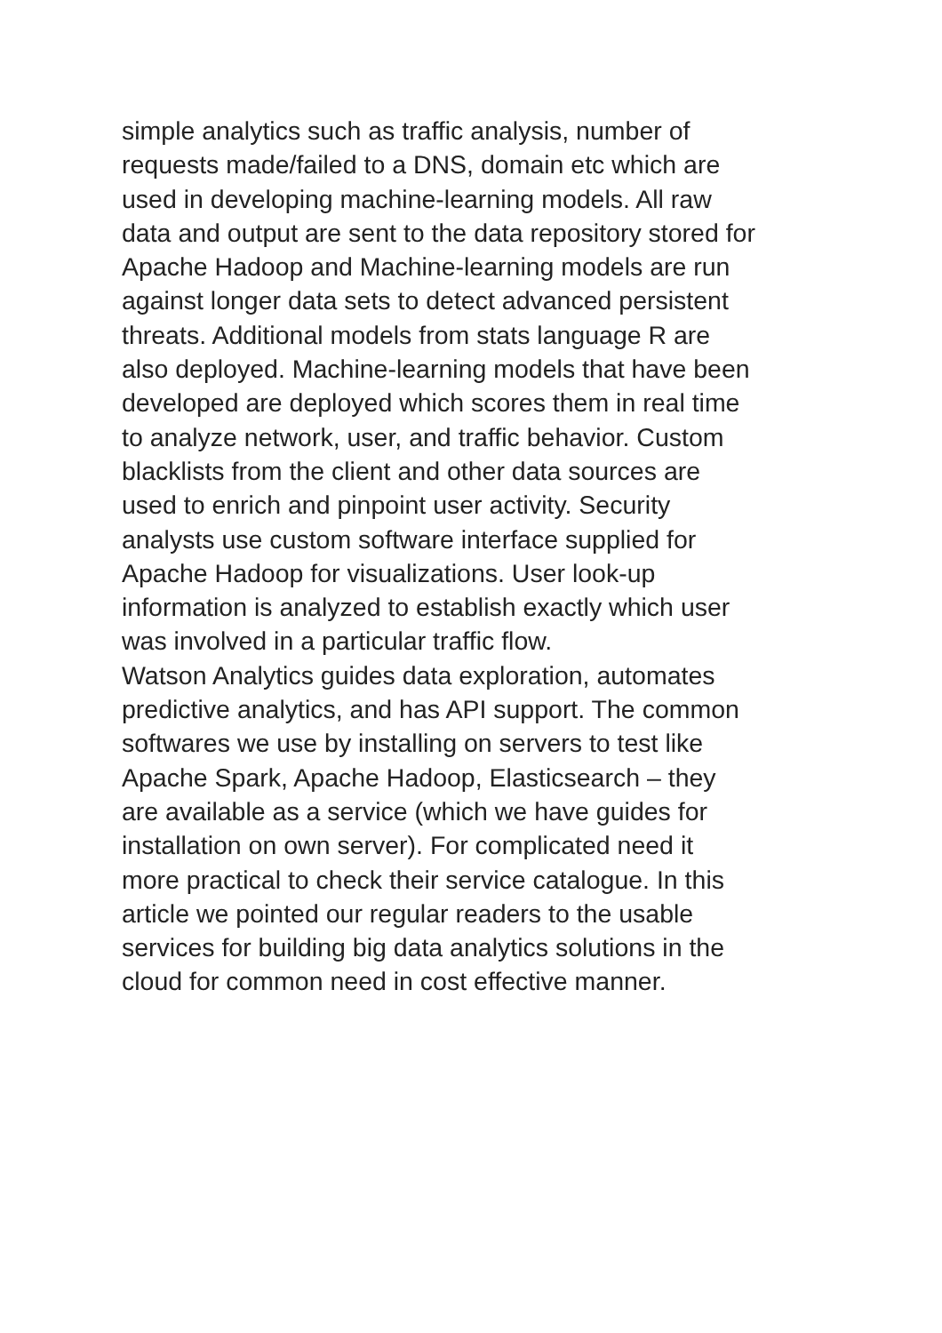simple analytics such as traffic analysis, number of
requests made/failed to a DNS, domain etc which are
used in developing machine-learning models. All raw
data and output are sent to the data repository stored for
Apache Hadoop and Machine-learning models are run
against longer data sets to detect advanced persistent
threats. Additional models from stats language R are
also deployed. Machine-learning models that have been
developed are deployed which scores them in real time
to analyze network, user, and traffic behavior. Custom
blacklists from the client and other data sources are
used to enrich and pinpoint user activity. Security
analysts use custom software interface supplied for
Apache Hadoop for visualizations. User look-up
information is analyzed to establish exactly which user
was involved in a particular traffic flow.
Watson Analytics guides data exploration, automates
predictive analytics, and has API support. The common
softwares we use by installing on servers to test like
Apache Spark, Apache Hadoop, Elasticsearch – they
are available as a service (which we have guides for
installation on own server). For complicated need it
more practical to check their service catalogue. In this
article we pointed our regular readers to the usable
services for building big data analytics solutions in the
cloud for common need in cost effective manner.